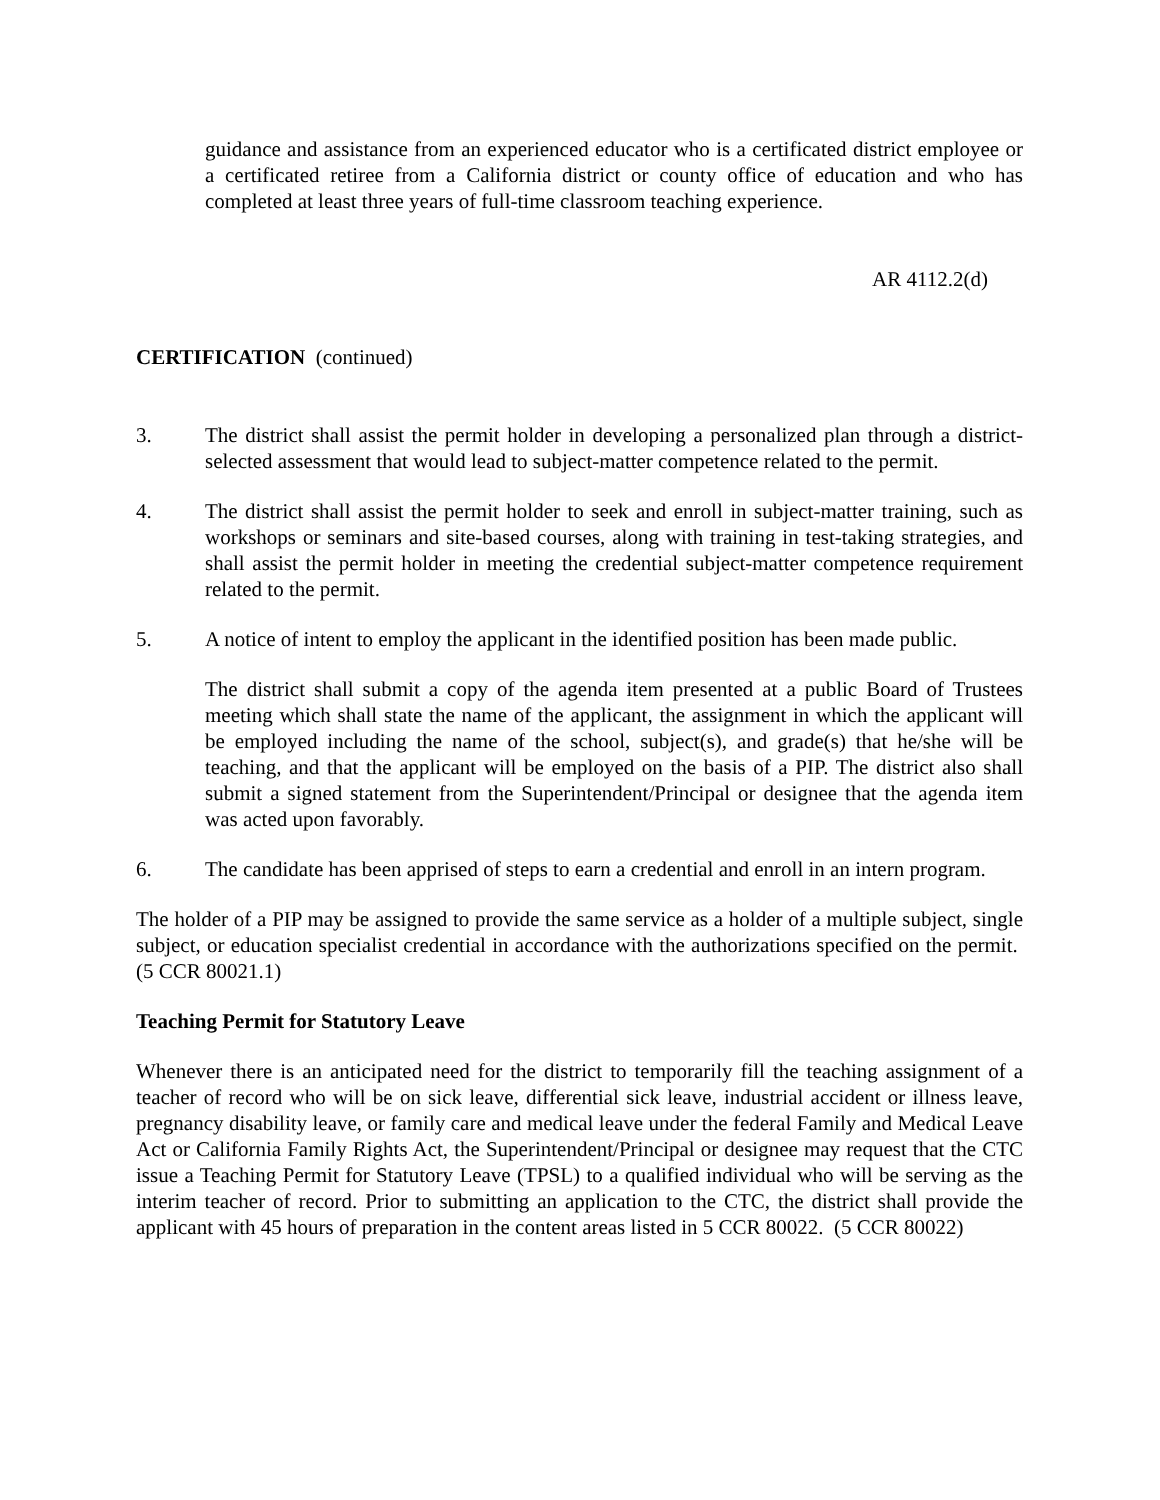guidance and assistance from an experienced educator who is a certificated district employee or a certificated retiree from a California district or county office of education and who has completed at least three years of full-time classroom teaching experience.
AR 4112.2(d)
CERTIFICATION (continued)
3. The district shall assist the permit holder in developing a personalized plan through a district-selected assessment that would lead to subject-matter competence related to the permit.
4. The district shall assist the permit holder to seek and enroll in subject-matter training, such as workshops or seminars and site-based courses, along with training in test-taking strategies, and shall assist the permit holder in meeting the credential subject-matter competence requirement related to the permit.
5. A notice of intent to employ the applicant in the identified position has been made public.
The district shall submit a copy of the agenda item presented at a public Board of Trustees meeting which shall state the name of the applicant, the assignment in which the applicant will be employed including the name of the school, subject(s), and grade(s) that he/she will be teaching, and that the applicant will be employed on the basis of a PIP. The district also shall submit a signed statement from the Superintendent/Principal or designee that the agenda item was acted upon favorably.
6. The candidate has been apprised of steps to earn a credential and enroll in an intern program.
The holder of a PIP may be assigned to provide the same service as a holder of a multiple subject, single subject, or education specialist credential in accordance with the authorizations specified on the permit. (5 CCR 80021.1)
Teaching Permit for Statutory Leave
Whenever there is an anticipated need for the district to temporarily fill the teaching assignment of a teacher of record who will be on sick leave, differential sick leave, industrial accident or illness leave, pregnancy disability leave, or family care and medical leave under the federal Family and Medical Leave Act or California Family Rights Act, the Superintendent/Principal or designee may request that the CTC issue a Teaching Permit for Statutory Leave (TPSL) to a qualified individual who will be serving as the interim teacher of record. Prior to submitting an application to the CTC, the district shall provide the applicant with 45 hours of preparation in the content areas listed in 5 CCR 80022. (5 CCR 80022)